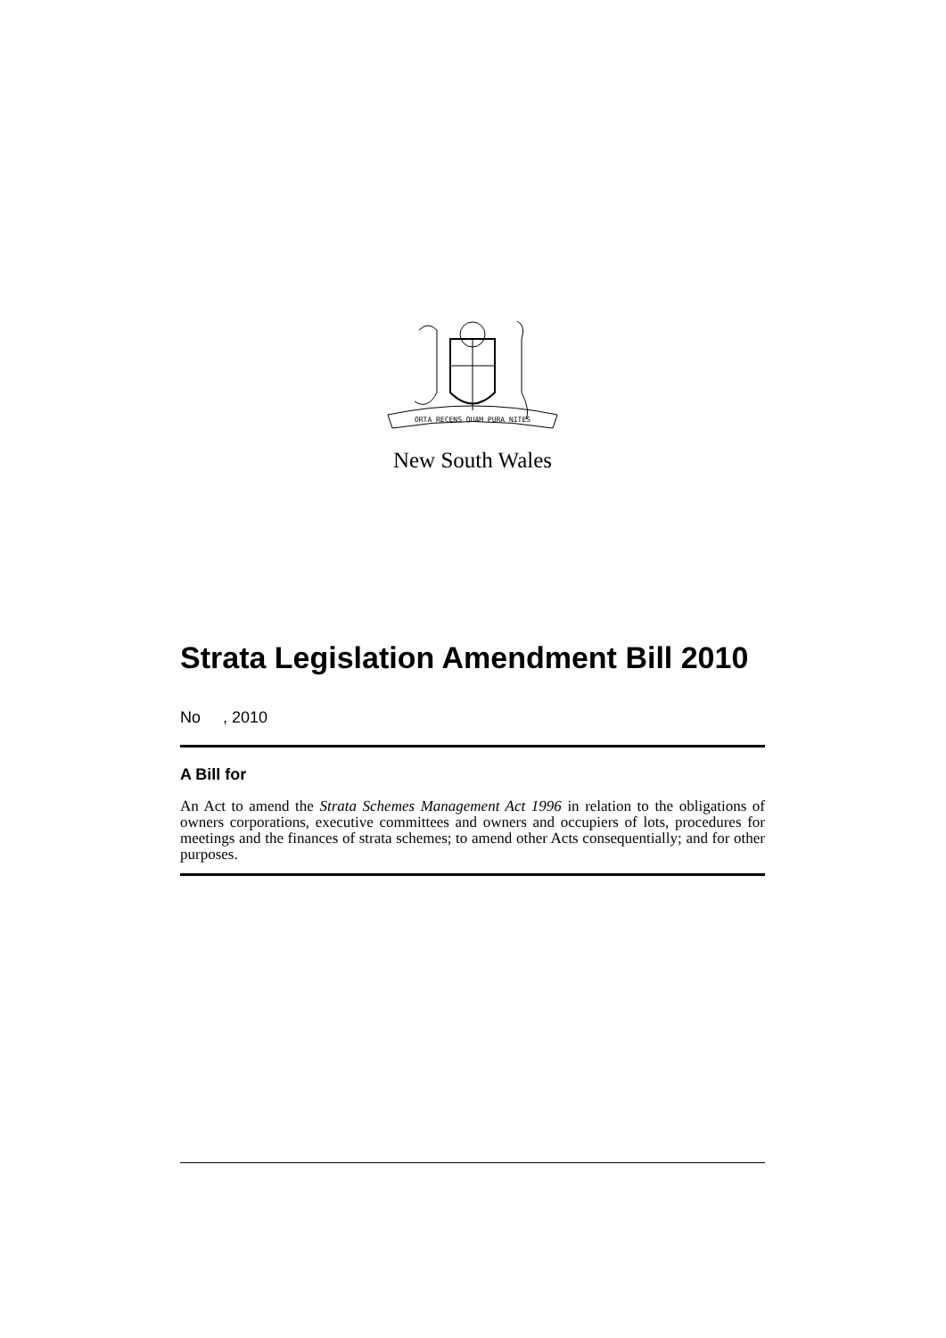ORTA RECENS QUAM PURA NITES
New South Wales
Strata Legislation Amendment Bill 2010
No , 2010
A Bill for
An Act to amend the Strata Schemes Management Act 1996 in relation to the obligations of owners corporations, executive committees and owners and occupiers of lots, procedures for meetings and the finances of strata schemes; to amend other Acts consequentially; and for other purposes.